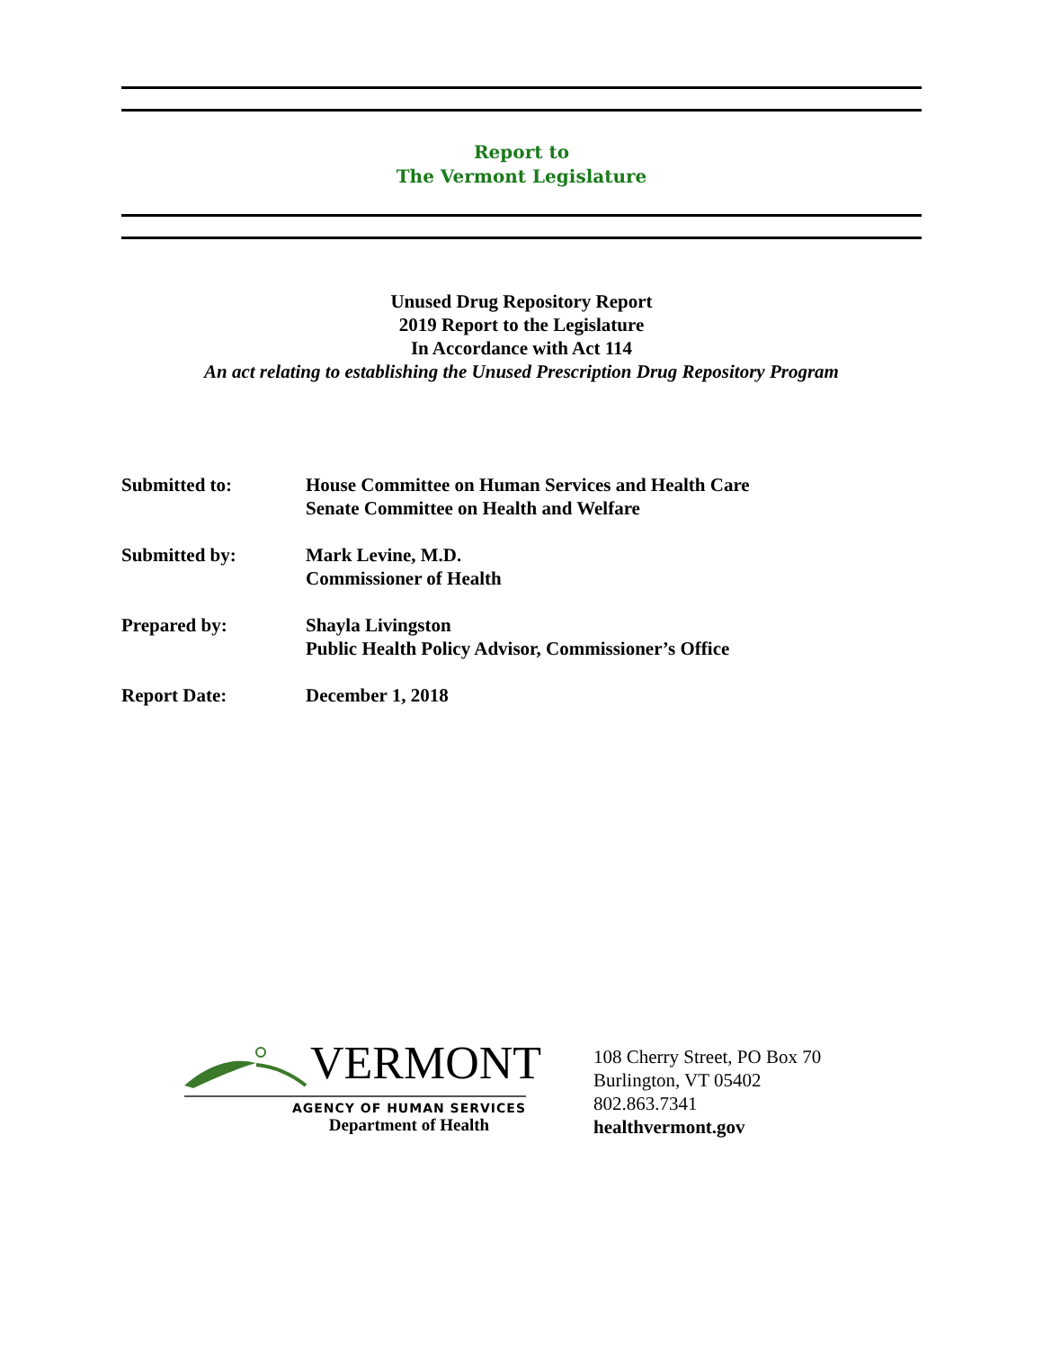Report to
The Vermont Legislature
Unused Drug Repository Report
2019 Report to the Legislature
In Accordance with Act 114
An act relating to establishing the Unused Prescription Drug Repository Program
| Submitted to: | House Committee on Human Services and Health Care Senate Committee on Health and Welfare |
| Submitted by: | Mark Levine, M.D. Commissioner of Health |
| Prepared by: | Shayla Livingston Public Health Policy Advisor, Commissioner’s Office |
| Report Date: | December 1, 2018 |
VERMONT
AGENCY OF HUMAN SERVICES
Department of Health
108 Cherry Street, PO Box 70
Burlington, VT 05402
802.863.7341
healthvermont.gov